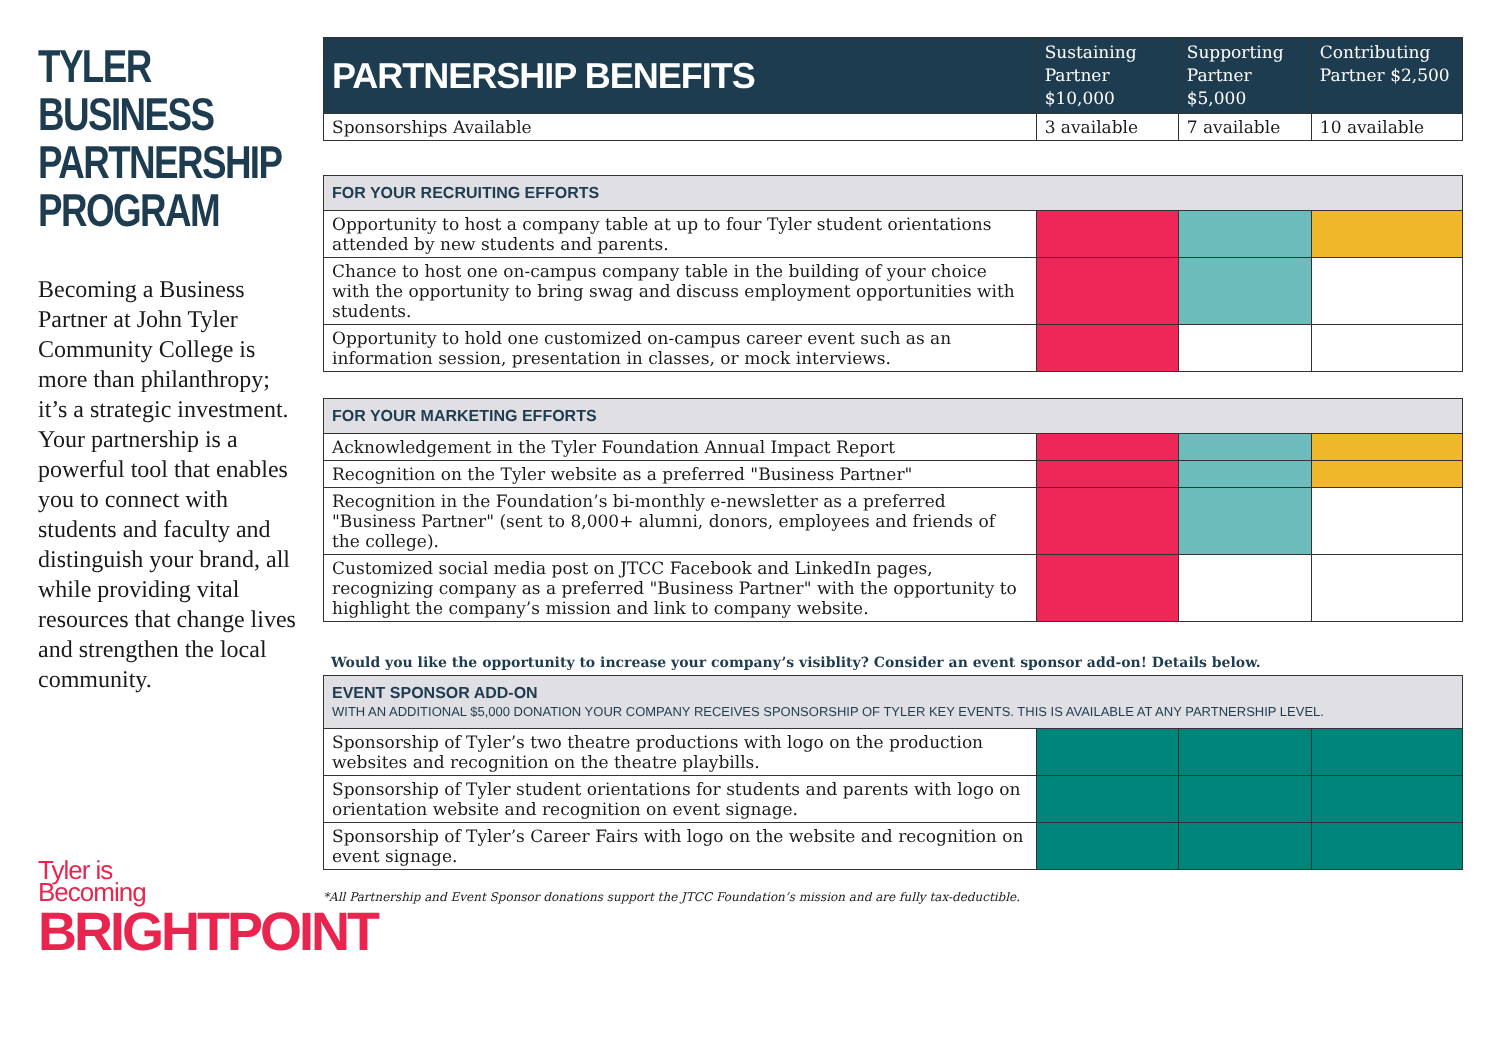TYLER BUSINESS PARTNERSHIP PROGRAM
Becoming a Business Partner at John Tyler Community College is more than philanthropy; it’s a strategic investment. Your partnership is a powerful tool that enables you to connect with students and faculty and distinguish your brand, all while providing vital resources that change lives and strengthen the local community.
Tyler is
Becoming
BRIGHTPOINT
| PARTNERSHIP BENEFITS | Sustaining Partner $10,000 | Supporting Partner $5,000 | Contributing Partner $2,500 |
| --- | --- | --- | --- |
| Sponsorships Available | 3 available | 7 available | 10 available |
| FOR YOUR RECRUITING EFFORTS | | | |
| Opportunity to host a company table at up to four Tyler student orientations attended by new students and parents. | | | |
| Chance to host one on-campus company table in the building of your choice with the opportunity to bring swag and discuss employment opportunities with students. | | | |
| Opportunity to hold one customized on-campus career event such as an information session, presentation in classes, or mock interviews. | | | |
| FOR YOUR MARKETING EFFORTS | | | |
| Acknowledgement in the Tyler Foundation Annual Impact Report | | | |
| Recognition on the Tyler website as a preferred "Business Partner" | | | |
| Recognition in the Foundation’s bi-monthly e-newsletter as a preferred "Business Partner" (sent to 8,000+ alumni, donors, employees and friends of the college). | | | |
| Customized social media post on JTCC Facebook and LinkedIn pages, recognizing company as a preferred "Business Partner" with the opportunity to highlight the company’s mission and link to company website. | | | |
Would you like the opportunity to increase your company’s visiblity? Consider an event sponsor add-on! Details below.
| EVENT SPONSOR ADD-ON WITH AN ADDITIONAL $5,000 DONATION YOUR COMPANY RECEIVES SPONSORSHIP OF TYLER KEY EVENTS. THIS IS AVAILABLE AT ANY PARTNERSHIP LEVEL. | | | |
| Sponsorship of Tyler’s two theatre productions with logo on the production websites and recognition on the theatre playbills. | | | |
| Sponsorship of Tyler student orientations for students and parents with logo on orientation website and recognition on event signage. | | | |
| Sponsorship of Tyler’s Career Fairs with logo on the website and recognition on event signage. | | | |
*All Partnership and Event Sponsor donations support the JTCC Foundation’s mission and are fully tax-deductible.